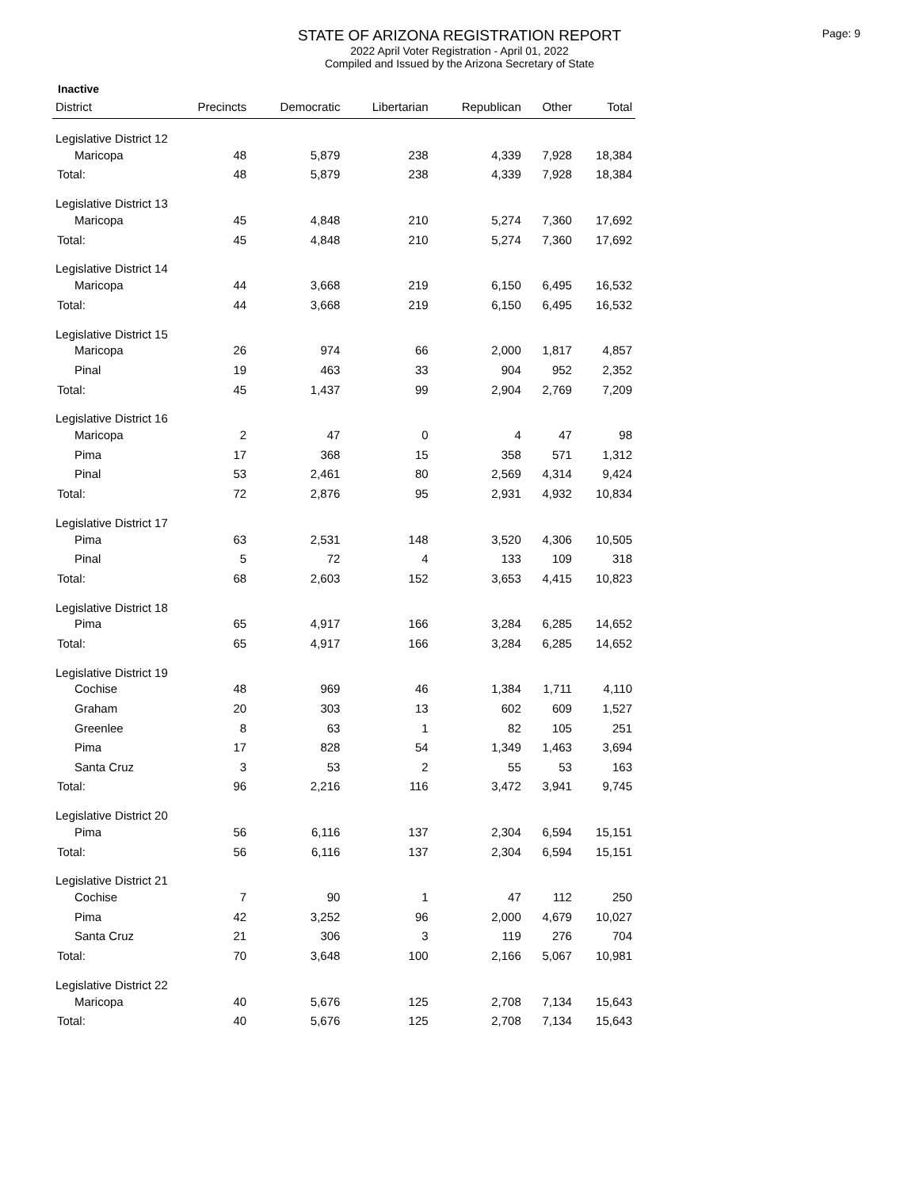Page: 9
STATE OF ARIZONA REGISTRATION REPORT
2022 April Voter Registration - April 01, 2022
Compiled and Issued by the Arizona Secretary of State
Inactive
| District | Precincts | Democratic | Libertarian | Republican | Other | Total |
| --- | --- | --- | --- | --- | --- | --- |
| Legislative District 12 | | | | | | |
| Maricopa | 48 | 5,879 | 238 | 4,339 | 7,928 | 18,384 |
| Total: | 48 | 5,879 | 238 | 4,339 | 7,928 | 18,384 |
| Legislative District 13 | | | | | | |
| Maricopa | 45 | 4,848 | 210 | 5,274 | 7,360 | 17,692 |
| Total: | 45 | 4,848 | 210 | 5,274 | 7,360 | 17,692 |
| Legislative District 14 | | | | | | |
| Maricopa | 44 | 3,668 | 219 | 6,150 | 6,495 | 16,532 |
| Total: | 44 | 3,668 | 219 | 6,150 | 6,495 | 16,532 |
| Legislative District 15 | | | | | | |
| Maricopa | 26 | 974 | 66 | 2,000 | 1,817 | 4,857 |
| Pinal | 19 | 463 | 33 | 904 | 952 | 2,352 |
| Total: | 45 | 1,437 | 99 | 2,904 | 2,769 | 7,209 |
| Legislative District 16 | | | | | | |
| Maricopa | 2 | 47 | 0 | 4 | 47 | 98 |
| Pima | 17 | 368 | 15 | 358 | 571 | 1,312 |
| Pinal | 53 | 2,461 | 80 | 2,569 | 4,314 | 9,424 |
| Total: | 72 | 2,876 | 95 | 2,931 | 4,932 | 10,834 |
| Legislative District 17 | | | | | | |
| Pima | 63 | 2,531 | 148 | 3,520 | 4,306 | 10,505 |
| Pinal | 5 | 72 | 4 | 133 | 109 | 318 |
| Total: | 68 | 2,603 | 152 | 3,653 | 4,415 | 10,823 |
| Legislative District 18 | | | | | | |
| Pima | 65 | 4,917 | 166 | 3,284 | 6,285 | 14,652 |
| Total: | 65 | 4,917 | 166 | 3,284 | 6,285 | 14,652 |
| Legislative District 19 | | | | | | |
| Cochise | 48 | 969 | 46 | 1,384 | 1,711 | 4,110 |
| Graham | 20 | 303 | 13 | 602 | 609 | 1,527 |
| Greenlee | 8 | 63 | 1 | 82 | 105 | 251 |
| Pima | 17 | 828 | 54 | 1,349 | 1,463 | 3,694 |
| Santa Cruz | 3 | 53 | 2 | 55 | 53 | 163 |
| Total: | 96 | 2,216 | 116 | 3,472 | 3,941 | 9,745 |
| Legislative District 20 | | | | | | |
| Pima | 56 | 6,116 | 137 | 2,304 | 6,594 | 15,151 |
| Total: | 56 | 6,116 | 137 | 2,304 | 6,594 | 15,151 |
| Legislative District 21 | | | | | | |
| Cochise | 7 | 90 | 1 | 47 | 112 | 250 |
| Pima | 42 | 3,252 | 96 | 2,000 | 4,679 | 10,027 |
| Santa Cruz | 21 | 306 | 3 | 119 | 276 | 704 |
| Total: | 70 | 3,648 | 100 | 2,166 | 5,067 | 10,981 |
| Legislative District 22 | | | | | | |
| Maricopa | 40 | 5,676 | 125 | 2,708 | 7,134 | 15,643 |
| Total: | 40 | 5,676 | 125 | 2,708 | 7,134 | 15,643 |